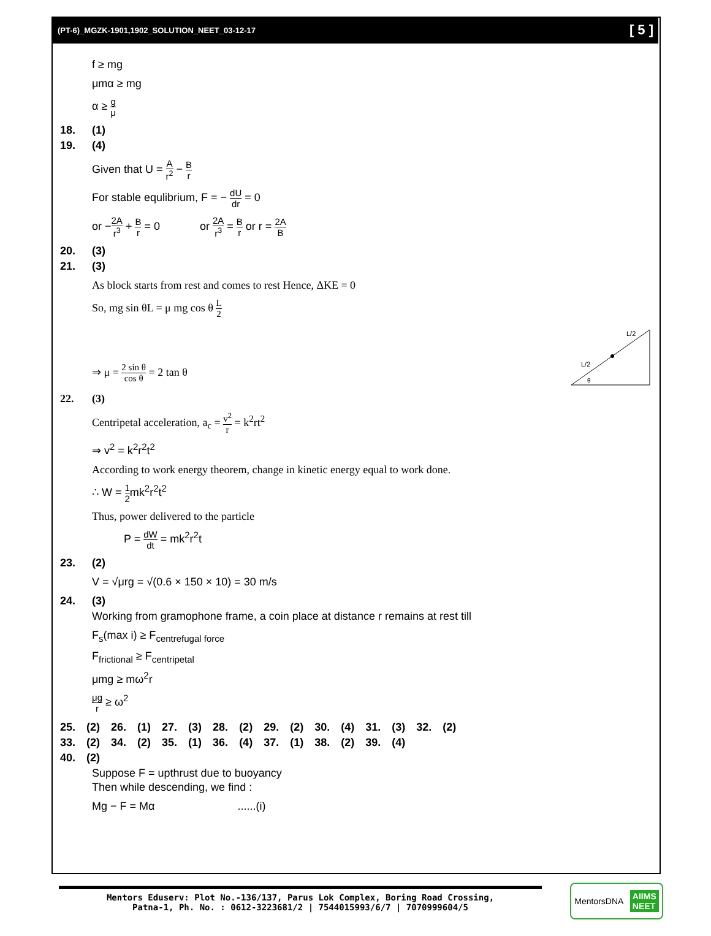(PT-6)_MGZK-1901,1902_SOLUTION_NEET_03-12-17 [ 5 ]
f ≥ mg
μmα ≥ mg
α ≥ g μ
18. (1)
19. (4)
Given that U = A r<sup>2</sup> − B r
For stable equlibrium, F = − dU dr = 0
or −2A r<sup>3</sup> + B r = 0 or 2A r<sup>3</sup> = B r or r = 2A B
20. (3)
21. (3)
As block starts from rest and comes to rest Hence, ΔKE = 0
So, mg sin θL = μ mg cos θ L 2
⇒ μ = 2 sin θ cos θ = 2 tan θ
L/2
L/2
θ
22. (3)
Centripetal acceleration, a<sub>c</sub> = v<sup>2</sup> r = k<sup>2</sup>rt<sup>2</sup>
⇒ v<sup>2</sup> = k<sup>2</sup>r<sup>2</sup>t<sup>2</sup>
According to work energy theorem, change in kinetic energy equal to work done.
∴ W = 1 2mk<sup>2</sup>r<sup>2</sup>t<sup>2</sup>
Thus, power delivered to the particle
P = dW dt = mk<sup>2</sup>r<sup>2</sup>t
23. (2)
V = √μrg = √(0.6 × 150 × 10) = 30 m/s
24. (3)
Working from gramophone frame, a coin place at distance r remains at rest till
F<sub>s</sub>(max i) ≥ F<sub>centrefugal force</sub>
F<sub>frictional</sub> ≥ F<sub>centripetal</sub>
μmg ≥ mω<sup>2</sup>r
μg r ≥ ω<sup>2</sup>
| 25. | (2) | 26. | (1) | 27. | (3) | 28. | (2) | 29. | (2) | 30. | (4) | 31. | (3) | 32. | (2) |
| 33. | (2) | 34. | (2) | 35. | (1) | 36. | (4) | 37. | (1) | 38. | (2) | 39. | (4) | | |
| 40. | (2) | | | | | | | | | | | | | | |
Suppose F = upthrust due to buoyancy
Then while descending, we find :
Mg − F = Mα ......(i)
Mentors Eduserv: Plot No.-136/137, Parus Lok Complex, Boring Road Crossing,
Patna-1, Ph. No. : 0612-3223681/2 | 7544015993/6/7 | 7070999604/5
MentorsDNA AIIMS
NEET